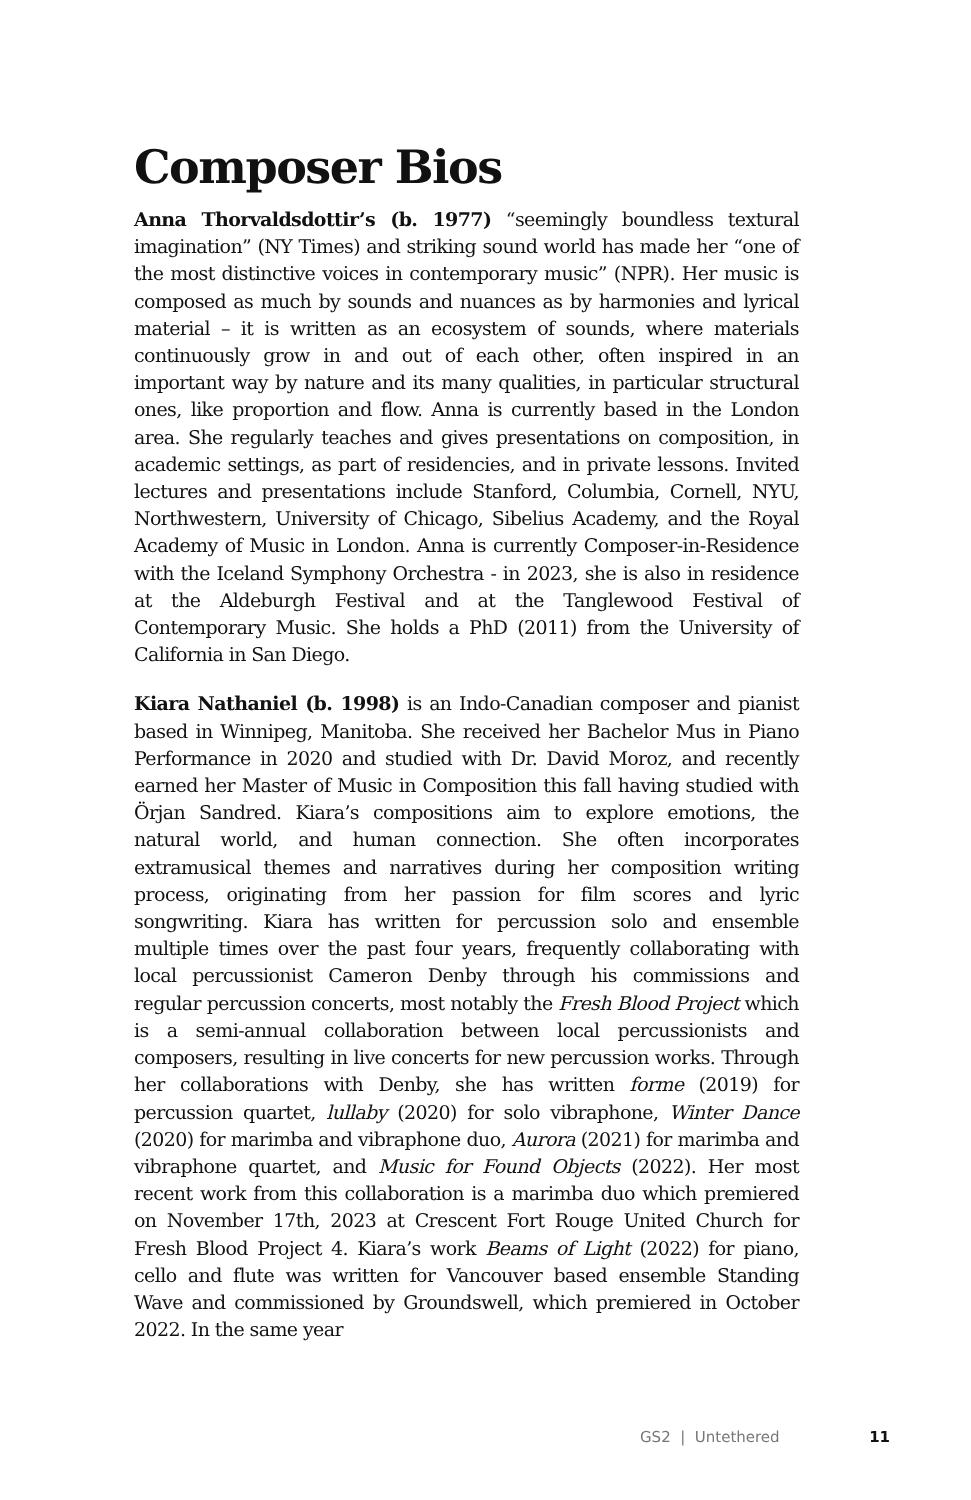Composer Bios
Anna Thorvaldsdottir’s (b. 1977) “seemingly boundless textural imagination” (NY Times) and striking sound world has made her “one of the most distinctive voices in contemporary music” (NPR). Her music is composed as much by sounds and nuances as by harmonies and lyrical material – it is written as an ecosystem of sounds, where materials continuously grow in and out of each other, often inspired in an important way by nature and its many qualities, in particular structural ones, like proportion and flow. Anna is currently based in the London area. She regularly teaches and gives presentations on composition, in academic settings, as part of residencies, and in private lessons. Invited lectures and presentations include Stanford, Columbia, Cornell, NYU, Northwestern, University of Chicago, Sibelius Academy, and the Royal Academy of Music in London. Anna is currently Composer-in-Residence with the Iceland Symphony Orchestra - in 2023, she is also in residence at the Aldeburgh Festival and at the Tanglewood Festival of Contemporary Music. She holds a PhD (2011) from the University of California in San Diego.
Kiara Nathaniel (b. 1998) is an Indo-Canadian composer and pianist based in Winnipeg, Manitoba. She received her Bachelor Mus in Piano Performance in 2020 and studied with Dr. David Moroz, and recently earned her Master of Music in Composition this fall having studied with Örjan Sandred. Kiara’s compositions aim to explore emotions, the natural world, and human connection. She often incorporates extramusical themes and narratives during her composition writing process, originating from her passion for film scores and lyric songwriting. Kiara has written for percussion solo and ensemble multiple times over the past four years, frequently collaborating with local percussionist Cameron Denby through his commissions and regular percussion concerts, most notably the Fresh Blood Project which is a semi-annual collaboration between local percussionists and composers, resulting in live concerts for new percussion works. Through her collaborations with Denby, she has written forme (2019) for percussion quartet, lullaby (2020) for solo vibraphone, Winter Dance (2020) for marimba and vibraphone duo, Aurora (2021) for marimba and vibraphone quartet, and Music for Found Objects (2022). Her most recent work from this collaboration is a marimba duo which premiered on November 17th, 2023 at Crescent Fort Rouge United Church for Fresh Blood Project 4. Kiara’s work Beams of Light (2022) for piano, cello and flute was written for Vancouver based ensemble Standing Wave and commissioned by Groundswell, which premiered in October 2022. In the same year
GS2 | Untethered 11